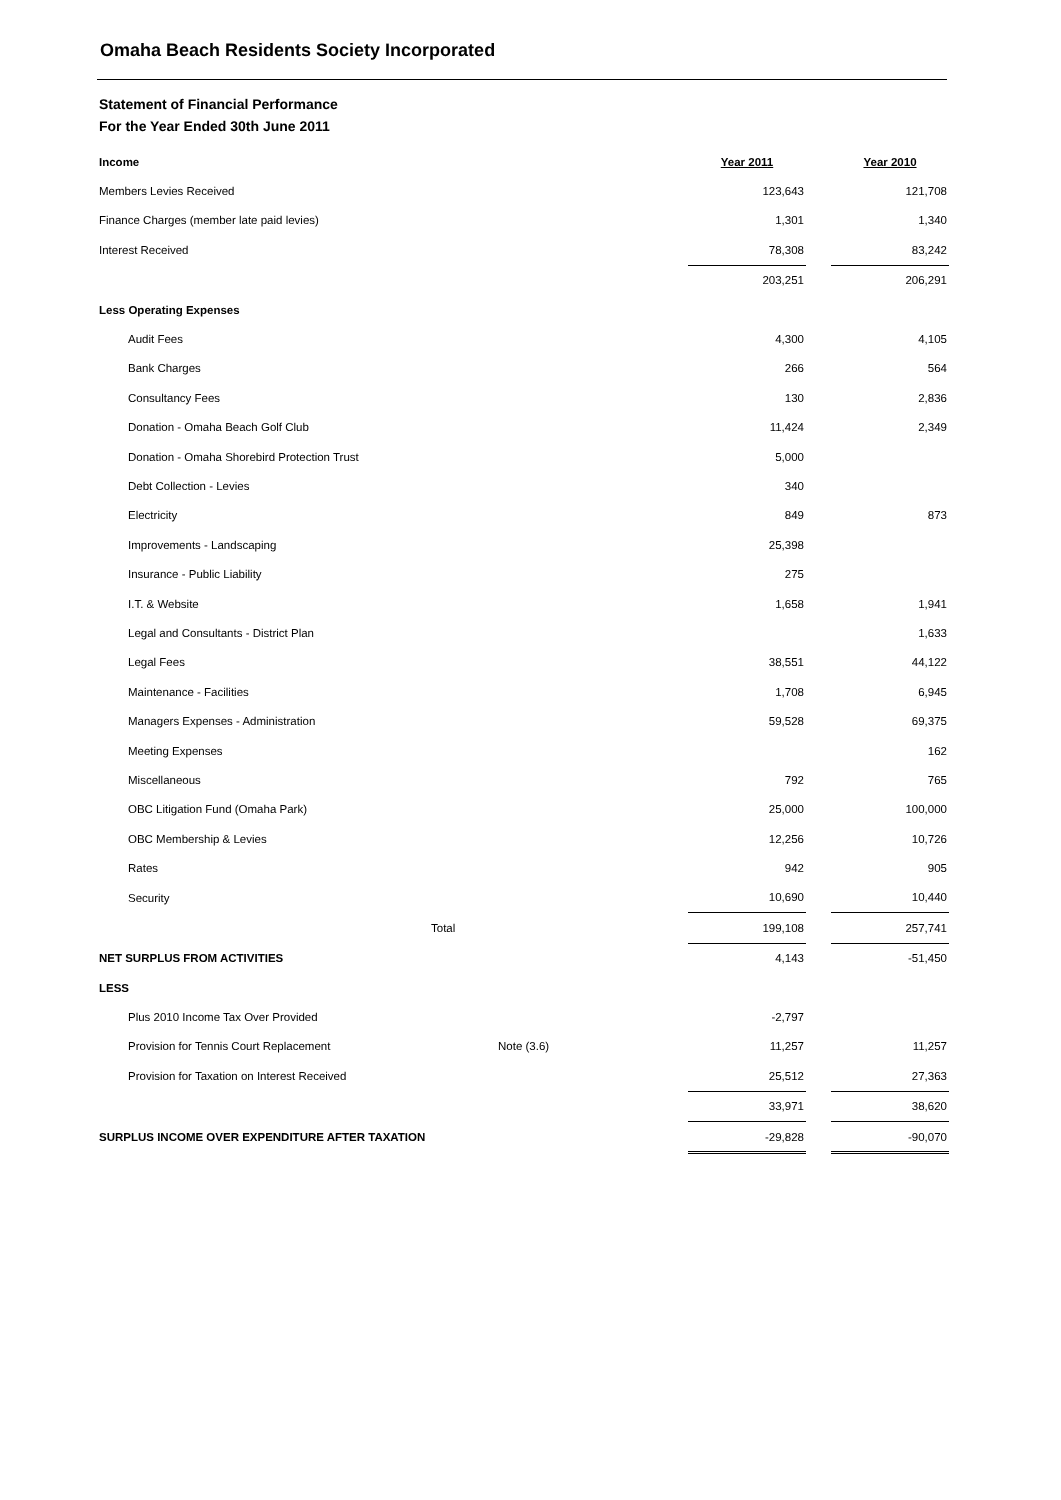Omaha Beach Residents Society Incorporated
Statement of Financial Performance
For the Year Ended 30th June 2011
| Income | | Year 2011 | | Year 2010 |
| Members Levies Received | | 123,643 | | 121,708 |
| Finance Charges (member late paid levies) | | 1,301 | | 1,340 |
| Interest Received | | 78,308 | | 83,242 |
| | | 203,251 | | 206,291 |
| Less Operating Expenses | | | | |
| Audit Fees | | 4,300 | | 4,105 |
| Bank Charges | | 266 | | 564 |
| Consultancy Fees | | 130 | | 2,836 |
| Donation - Omaha Beach Golf Club | | 11,424 | | 2,349 |
| Donation - Omaha Shorebird Protection Trust | | 5,000 | | |
| Debt Collection - Levies | | 340 | | |
| Electricity | | 849 | | 873 |
| Improvements - Landscaping | | 25,398 | | |
| Insurance - Public Liability | | 275 | | |
| I.T. & Website | | 1,658 | | 1,941 |
| Legal and Consultants - District Plan | | | | 1,633 |
| Legal Fees | | 38,551 | | 44,122 |
| Maintenance - Facilities | | 1,708 | | 6,945 |
| Managers Expenses - Administration | | 59,528 | | 69,375 |
| Meeting Expenses | | | | 162 |
| Miscellaneous | | 792 | | 765 |
| OBC Litigation Fund (Omaha Park) | | 25,000 | | 100,000 |
| OBC Membership & Levies | | 12,256 | | 10,726 |
| Rates | | 942 | | 905 |
| Security | | 10,690 | | 10,440 |
| Total | | 199,108 | | 257,741 |
| NET SURPLUS FROM ACTIVITIES | | 4,143 | | -51,450 |
| LESS | | | | |
| Plus 2010 Income Tax Over Provided | | -2,797 | | |
| Provision for Tennis Court Replacement | Note (3.6) | 11,257 | | 11,257 |
| Provision for Taxation on Interest Received | | 25,512 | | 27,363 |
| | | 33,971 | | 38,620 |
| SURPLUS INCOME OVER EXPENDITURE AFTER TAXATION | | -29,828 | | -90,070 |